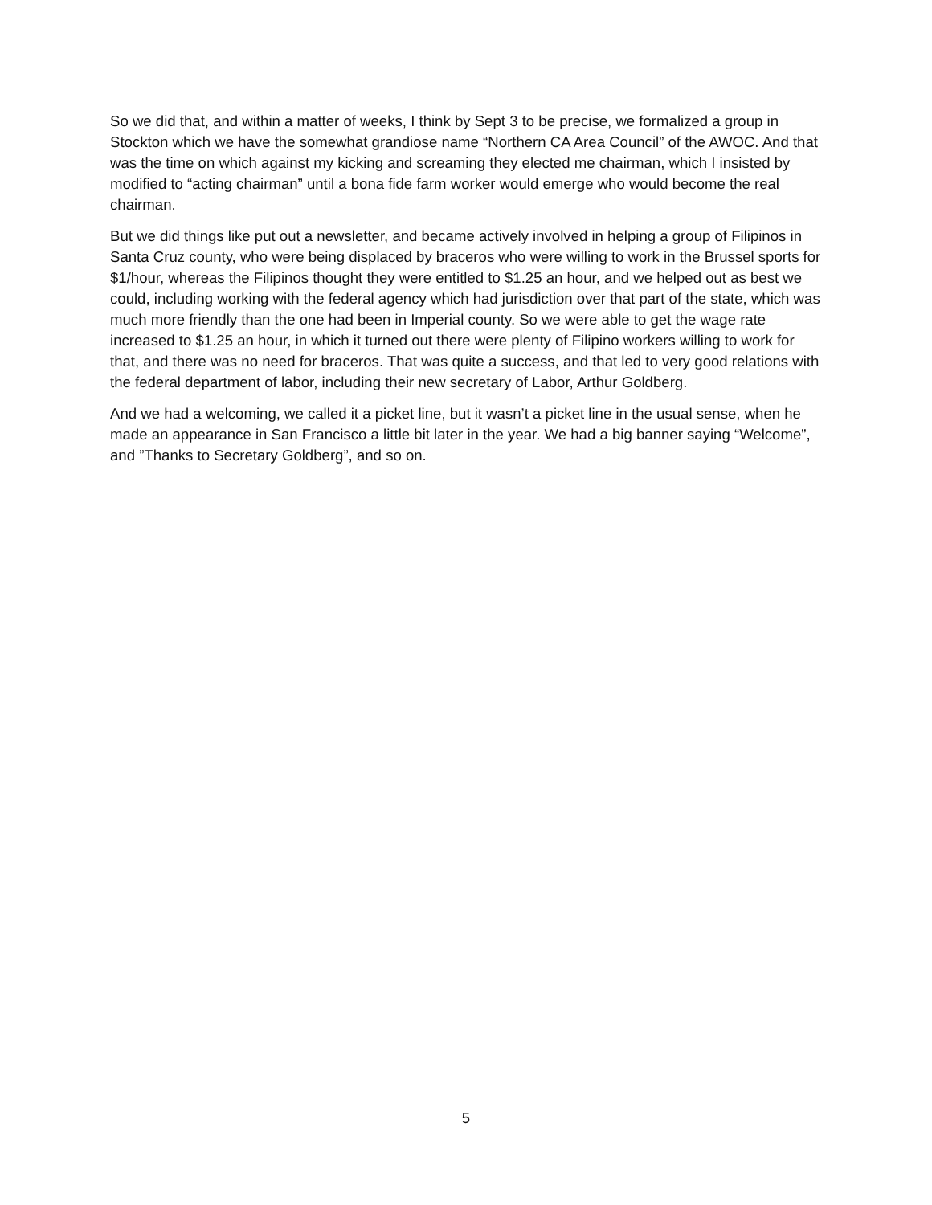So we did that, and within a matter of weeks, I think by Sept 3 to be precise, we formalized a group in Stockton which we have the somewhat grandiose name “Northern CA Area Council” of the AWOC. And that was the time on which against my kicking and screaming they elected me chairman, which I insisted by modified to “acting chairman” until a bona fide farm worker would emerge who would become the real chairman.
But we did things like put out a newsletter, and became actively involved in helping a group of Filipinos in Santa Cruz county, who were being displaced by braceros who were willing to work in the Brussel sports for $1/hour, whereas the Filipinos thought they were entitled to $1.25 an hour, and we helped out as best we could, including working with the federal agency which had jurisdiction over that part of the state, which was much more friendly than the one had been in Imperial county. So we were able to get the wage rate increased to $1.25 an hour, in which it turned out there were plenty of Filipino workers willing to work for that, and there was no need for braceros. That was quite a success, and that led to very good relations with the federal department of labor, including their new secretary of Labor, Arthur Goldberg.
And we had a welcoming, we called it a picket line, but it wasn’t a picket line in the usual sense, when he made an appearance in San Francisco a little bit later in the year. We had a big banner saying “Welcome”, and ”Thanks to Secretary Goldberg”, and so on.
5